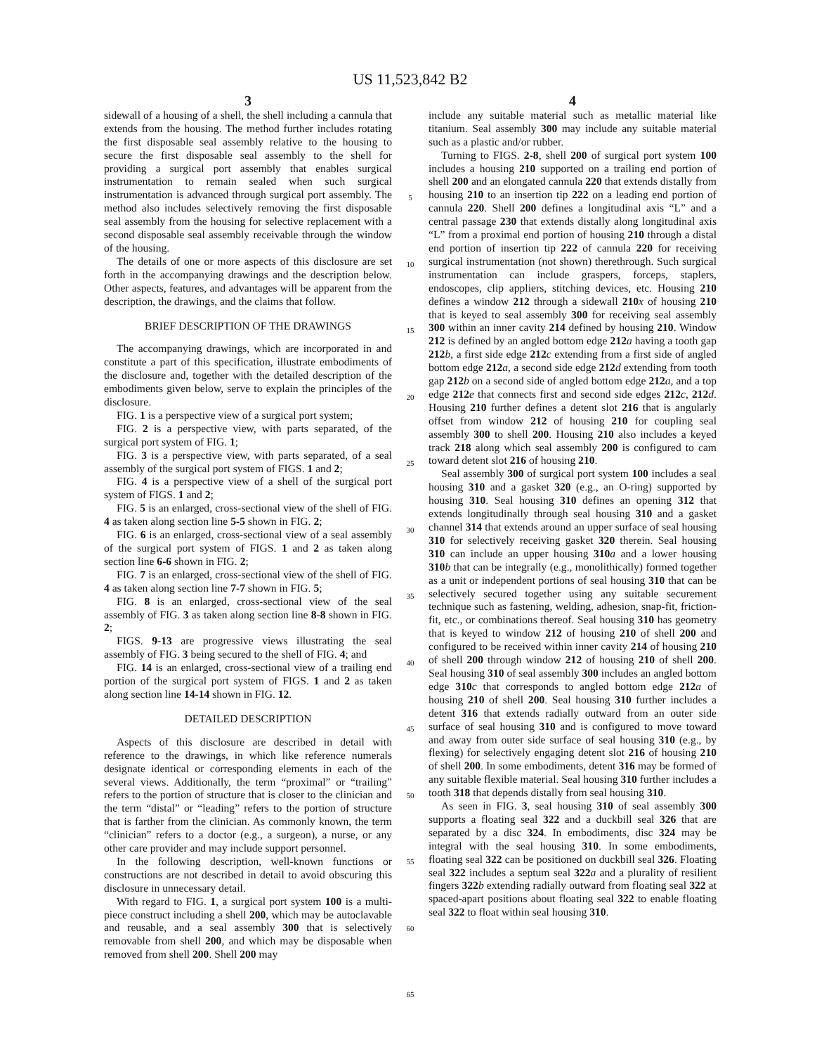US 11,523,842 B2
3
sidewall of a housing of a shell, the shell including a cannula that extends from the housing. The method further includes rotating the first disposable seal assembly relative to the housing to secure the first disposable seal assembly to the shell for providing a surgical port assembly that enables surgical instrumentation to remain sealed when such surgical instrumentation is advanced through surgical port assembly. The method also includes selectively removing the first disposable seal assembly from the housing for selective replacement with a second disposable seal assembly receivable through the window of the housing.
The details of one or more aspects of this disclosure are set forth in the accompanying drawings and the description below. Other aspects, features, and advantages will be apparent from the description, the drawings, and the claims that follow.
BRIEF DESCRIPTION OF THE DRAWINGS
The accompanying drawings, which are incorporated in and constitute a part of this specification, illustrate embodiments of the disclosure and, together with the detailed description of the embodiments given below, serve to explain the principles of the disclosure.
FIG. 1 is a perspective view of a surgical port system;
FIG. 2 is a perspective view, with parts separated, of the surgical port system of FIG. 1;
FIG. 3 is a perspective view, with parts separated, of a seal assembly of the surgical port system of FIGS. 1 and 2;
FIG. 4 is a perspective view of a shell of the surgical port system of FIGS. 1 and 2;
FIG. 5 is an enlarged, cross-sectional view of the shell of FIG. 4 as taken along section line 5-5 shown in FIG. 2;
FIG. 6 is an enlarged, cross-sectional view of a seal assembly of the surgical port system of FIGS. 1 and 2 as taken along section line 6-6 shown in FIG. 2;
FIG. 7 is an enlarged, cross-sectional view of the shell of FIG. 4 as taken along section line 7-7 shown in FIG. 5;
FIG. 8 is an enlarged, cross-sectional view of the seal assembly of FIG. 3 as taken along section line 8-8 shown in FIG. 2;
FIGS. 9-13 are progressive views illustrating the seal assembly of FIG. 3 being secured to the shell of FIG. 4; and
FIG. 14 is an enlarged, cross-sectional view of a trailing end portion of the surgical port system of FIGS. 1 and 2 as taken along section line 14-14 shown in FIG. 12.
DETAILED DESCRIPTION
Aspects of this disclosure are described in detail with reference to the drawings, in which like reference numerals designate identical or corresponding elements in each of the several views. Additionally, the term “proximal” or “trailing” refers to the portion of structure that is closer to the clinician and the term “distal” or “leading” refers to the portion of structure that is farther from the clinician. As commonly known, the term “clinician” refers to a doctor (e.g., a surgeon), a nurse, or any other care provider and may include support personnel.
In the following description, well-known functions or constructions are not described in detail to avoid obscuring this disclosure in unnecessary detail.
With regard to FIG. 1, a surgical port system 100 is a multi-piece construct including a shell 200, which may be autoclavable and reusable, and a seal assembly 300 that is selectively removable from shell 200, and which may be disposable when removed from shell 200. Shell 200 may
5
10
15
20
25
30
35
40
45
50
55
60
65
4
include any suitable material such as metallic material like titanium. Seal assembly 300 may include any suitable material such as a plastic and/or rubber.
Turning to FIGS. 2-8, shell 200 of surgical port system 100 includes a housing 210 supported on a trailing end portion of shell 200 and an elongated cannula 220 that extends distally from housing 210 to an insertion tip 222 on a leading end portion of cannula 220. Shell 200 defines a longitudinal axis “L” and a central passage 230 that extends distally along longitudinal axis “L” from a proximal end portion of housing 210 through a distal end portion of insertion tip 222 of cannula 220 for receiving surgical instrumentation (not shown) therethrough. Such surgical instrumentation can include graspers, forceps, staplers, endoscopes, clip appliers, stitching devices, etc. Housing 210 defines a window 212 through a sidewall 210 x of housing 210 that is keyed to seal assembly 300 for receiving seal assembly 300 within an inner cavity 214 defined by housing 210. Window 212 is defined by an angled bottom edge 212 a having a tooth gap 212 b, a first side edge 212 c extending from a first side of angled bottom edge 212 a, a second side edge 212 d extending from tooth gap 212 b on a second side of angled bottom edge 212 a, and a top edge 212 e that connects first and second side edges 212 c, 212 d. Housing 210 further defines a detent slot 216 that is angularly offset from window 212 of housing 210 for coupling seal assembly 300 to shell 200. Housing 210 also includes a keyed track 218 along which seal assembly 200 is configured to cam toward detent slot 216 of housing 210.
Seal assembly 300 of surgical port system 100 includes a seal housing 310 and a gasket 320 (e.g., an O-ring) supported by housing 310. Seal housing 310 defines an opening 312 that extends longitudinally through seal housing 310 and a gasket channel 314 that extends around an upper surface of seal housing 310 for selectively receiving gasket 320 therein. Seal housing 310 can include an upper housing 310 a and a lower housing 310 b that can be integrally (e.g., monolithically) formed together as a unit or independent portions of seal housing 310 that can be selectively secured together using any suitable securement technique such as fastening, welding, adhesion, snap-fit, friction-fit, etc., or combinations thereof. Seal housing 310 has geometry that is keyed to window 212 of housing 210 of shell 200 and configured to be received within inner cavity 214 of housing 210 of shell 200 through window 212 of housing 210 of shell 200. Seal housing 310 of seal assembly 300 includes an angled bottom edge 310 c that corresponds to angled bottom edge 212 a of housing 210 of shell 200. Seal housing 310 further includes a detent 316 that extends radially outward from an outer side surface of seal housing 310 and is configured to move toward and away from outer side surface of seal housing 310 (e.g., by flexing) for selectively engaging detent slot 216 of housing 210 of shell 200. In some embodiments, detent 316 may be formed of any suitable flexible material. Seal housing 310 further includes a tooth 318 that depends distally from seal housing 310.
As seen in FIG. 3, seal housing 310 of seal assembly 300 supports a floating seal 322 and a duckbill seal 326 that are separated by a disc 324. In embodiments, disc 324 may be integral with the seal housing 310. In some embodiments, floating seal 322 can be positioned on duckbill seal 326. Floating seal 322 includes a septum seal 322 a and a plurality of resilient fingers 322 b extending radially outward from floating seal 322 at spaced-apart positions about floating seal 322 to enable floating seal 322 to float within seal housing 310.